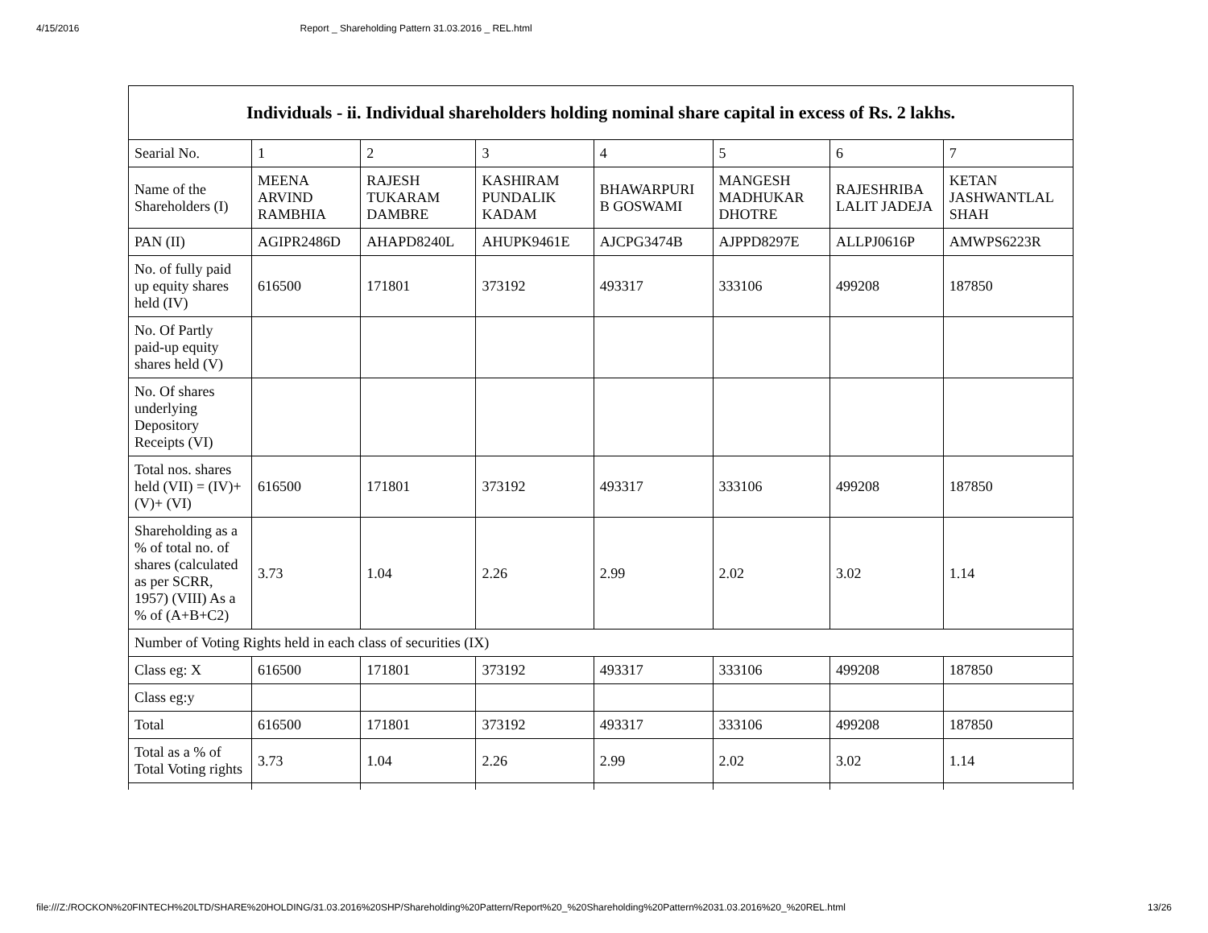4/15/2016 Report _ Shareholding Pattern 31.03.2016 _ REL.html
| Individuals - ii. Individual shareholders holding nominal share capital in excess of Rs. 2 lakhs. | | | | | | | |
| --- | --- | --- | --- | --- | --- | --- | --- |
| Searial No. | 1 | 2 | 3 | 4 | 5 | 6 | 7 |
| Name of the Shareholders (I) | MEENA ARVIND RAMBHIA | RAJESH TUKARAM DAMBRE | KASHIRAM PUNDALIK KADAM | BHAWARPURI B GOSWAMI | MANGESH MADHUKAR DHOTRE | RAJESHRIBA LALIT JADEJA | KETAN JASHWANTLAL SHAH |
| PAN (II) | AGIPR2486D | AHAPD8240L | AHUPK9461E | AJCPG3474B | AJPPD8297E | ALLPJ0616P | AMWPS6223R |
| No. of fully paid up equity shares held (IV) | 616500 | 171801 | 373192 | 493317 | 333106 | 499208 | 187850 |
| No. Of Partly paid-up equity shares held (V) | | | | | | | |
| No. Of shares underlying Depository Receipts (VI) | | | | | | | |
| Total nos. shares held (VII) = (IV)+(V)+ (VI) | 616500 | 171801 | 373192 | 493317 | 333106 | 499208 | 187850 |
| Shareholding as a % of total no. of shares (calculated as per SCRR, 1957) (VIII) As a % of (A+B+C2) | 3.73 | 1.04 | 2.26 | 2.99 | 2.02 | 3.02 | 1.14 |
| Number of Voting Rights held in each class of securities (IX) | | | | | | | |
| Class eg: X | 616500 | 171801 | 373192 | 493317 | 333106 | 499208 | 187850 |
| Class eg:y | | | | | | | |
| Total | 616500 | 171801 | 373192 | 493317 | 333106 | 499208 | 187850 |
| Total as a % of Total Voting rights | 3.73 | 1.04 | 2.26 | 2.99 | 2.02 | 3.02 | 1.14 |
file:///Z:/ROCKON%20FINTECH%20LTD/SHARE%20HOLDING/31.03.2016%20SHP/Shareholding%20Pattern/Report%20_%20Shareholding%20Pattern%2031.03.2016%20_%20REL.html 13/26